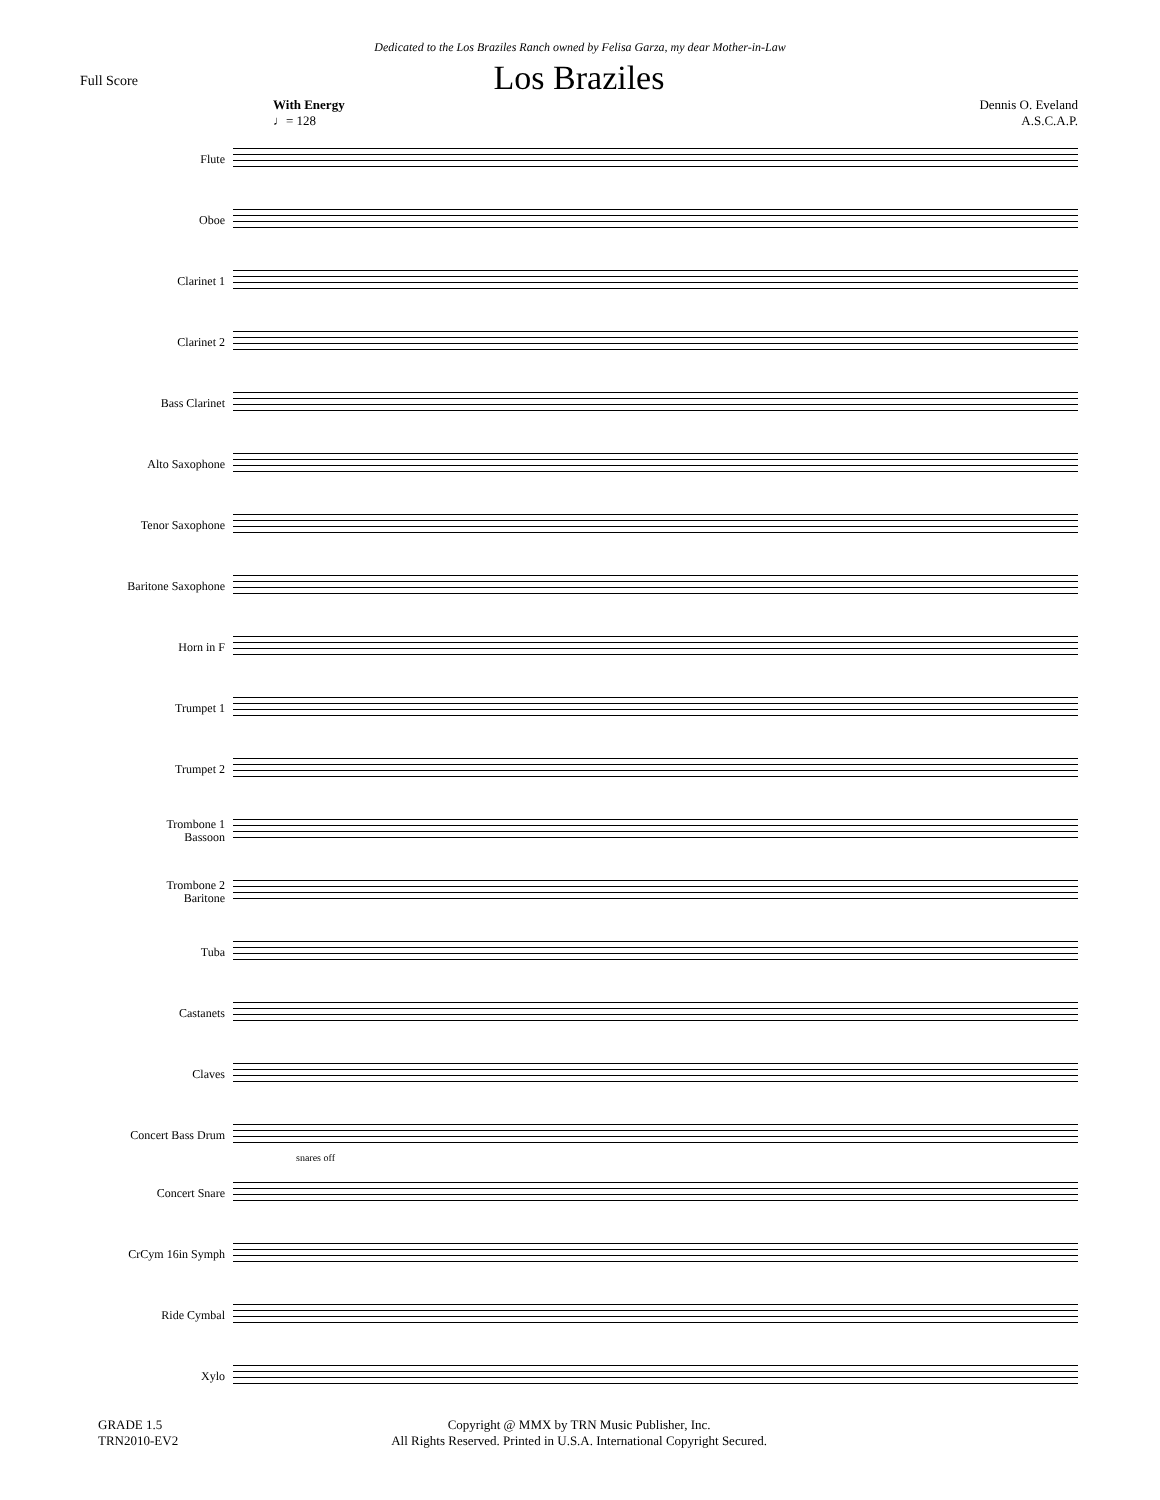Dedicated to the Los Braziles Ranch owned by Felisa Garza, my dear Mother-in-Law
Full Score
Los Braziles
With Energy
♩= 128
Dennis O. Eveland
A.S.C.A.P.
Flute
Oboe
Clarinet 1
Clarinet 2
Bass Clarinet
Alto Saxophone
Tenor Saxophone
Baritone Saxophone
Horn in F
Trumpet 1
Trumpet 2
Trombone 1
Bassoon
Trombone 2
Baritone
Tuba
Castanets
Claves
Concert Bass Drum
snares off
Concert Snare
CrCym 16in Symph
Ride Cymbal
Xylo
GRADE 1.5
TRN2010-EV2
Copyright @ MMX by TRN Music Publisher, Inc.
All Rights Reserved. Printed in U.S.A. International Copyright Secured.